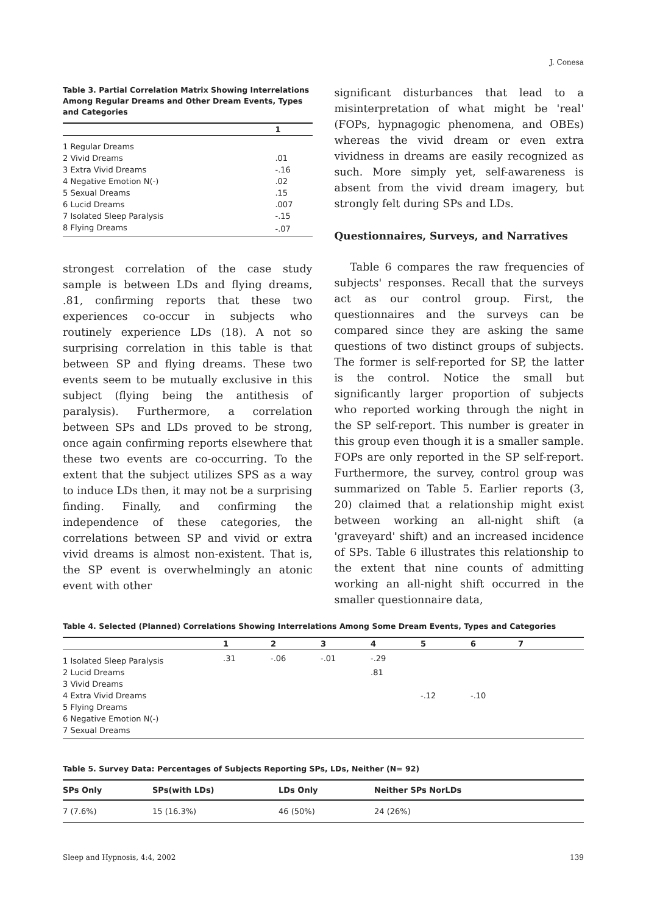J. Conesa
Table 3. Partial Correlation Matrix Showing Interrelations Among Regular Dreams and Other Dream Events, Types and Categories
| | 1 |
| --- | --- |
| 1 Regular Dreams | |
| 2 Vivid Dreams | .01 |
| 3 Extra Vivid Dreams | -.16 |
| 4 Negative Emotion N(-) | .02 |
| 5 Sexual Dreams | .15 |
| 6 Lucid Dreams | .007 |
| 7 Isolated Sleep Paralysis | -.15 |
| 8 Flying Dreams | -.07 |
strongest correlation of the case study sample is between LDs and flying dreams, .81, confirming reports that these two experiences co-occur in subjects who routinely experience LDs (18). A not so surprising correlation in this table is that between SP and flying dreams. These two events seem to be mutually exclusive in this subject (flying being the antithesis of paralysis). Furthermore, a correlation between SPs and LDs proved to be strong, once again confirming reports elsewhere that these two events are co-occurring. To the extent that the subject utilizes SPS as a way to induce LDs then, it may not be a surprising finding. Finally, and confirming the independence of these categories, the correlations between SP and vivid or extra vivid dreams is almost non-existent. That is, the SP event is overwhelmingly an atonic event with other
significant disturbances that lead to a misinterpretation of what might be 'real' (FOPs, hypnagogic phenomena, and OBEs) whereas the vivid dream or even extra vividness in dreams are easily recognized as such. More simply yet, self-awareness is absent from the vivid dream imagery, but strongly felt during SPs and LDs.
Questionnaires, Surveys, and Narratives
Table 6 compares the raw frequencies of subjects' responses. Recall that the surveys act as our control group. First, the questionnaires and the surveys can be compared since they are asking the same questions of two distinct groups of subjects. The former is self-reported for SP, the latter is the control. Notice the small but significantly larger proportion of subjects who reported working through the night in the SP self-report. This number is greater in this group even though it is a smaller sample. FOPs are only reported in the SP self-report. Furthermore, the survey, control group was summarized on Table 5. Earlier reports (3, 20) claimed that a relationship might exist between working an all-night shift (a 'graveyard' shift) and an increased incidence of SPs. Table 6 illustrates this relationship to the extent that nine counts of admitting working an all-night shift occurred in the smaller questionnaire data,
Table 4. Selected (Planned) Correlations Showing Interrelations Among Some Dream Events, Types and Categories
| | 1 | 2 | 3 | 4 | 5 | 6 | 7 |
| --- | --- | --- | --- | --- | --- | --- | --- |
| 1 Isolated Sleep Paralysis | .31 | -.06 | -.01 | -.29 | | | |
| 2 Lucid Dreams | | | | .81 | | | |
| 3 Vivid Dreams | | | | | | | |
| 4 Extra Vivid Dreams | | | | | -.12 | -.10 | |
| 5 Flying Dreams | | | | | | | |
| 6 Negative Emotion N(-) | | | | | | | |
| 7 Sexual Dreams | | | | | | | |
Table 5. Survey Data: Percentages of Subjects Reporting SPs, LDs, Neither (N= 92)
| SPs Only | SPs(with LDs) | LDs Only | Neither SPs NorLDs |
| --- | --- | --- | --- |
| 7 (7.6%) | 15 (16.3%) | 46 (50%) | 24 (26%) |
Sleep and Hypnosis, 4:4, 2002 139